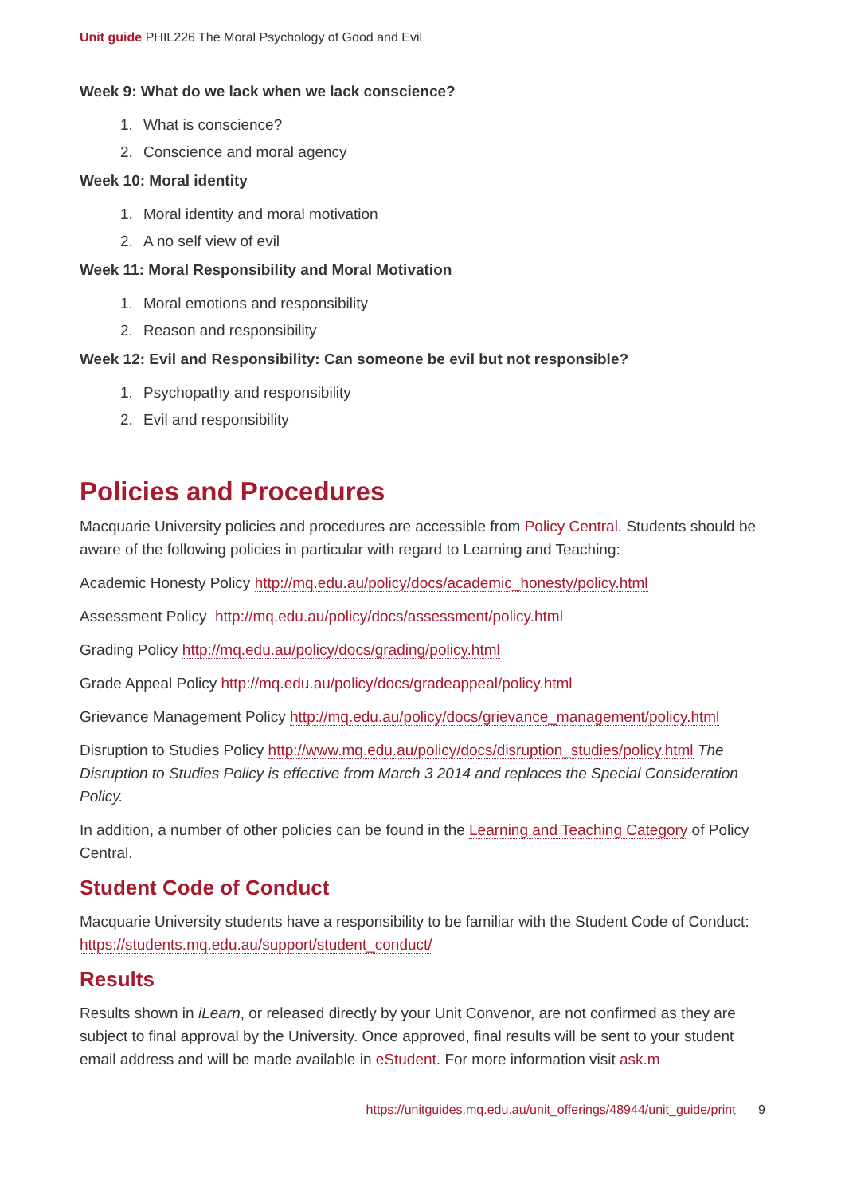Unit guide PHIL226 The Moral Psychology of Good and Evil
Week 9: What do we lack when we lack conscience?
1. What is conscience?
2. Conscience and moral agency
Week 10: Moral identity
1. Moral identity and moral motivation
2. A no self view of evil
Week 11: Moral Responsibility and Moral Motivation
1. Moral emotions and responsibility
2. Reason and responsibility
Week 12: Evil and Responsibility: Can someone be evil but not responsible?
1. Psychopathy and responsibility
2. Evil and responsibility
Policies and Procedures
Macquarie University policies and procedures are accessible from Policy Central. Students should be aware of the following policies in particular with regard to Learning and Teaching:
Academic Honesty Policy http://mq.edu.au/policy/docs/academic_honesty/policy.html
Assessment Policy http://mq.edu.au/policy/docs/assessment/policy.html
Grading Policy http://mq.edu.au/policy/docs/grading/policy.html
Grade Appeal Policy http://mq.edu.au/policy/docs/gradeappeal/policy.html
Grievance Management Policy http://mq.edu.au/policy/docs/grievance_management/policy.html
Disruption to Studies Policy http://www.mq.edu.au/policy/docs/disruption_studies/policy.html The Disruption to Studies Policy is effective from March 3 2014 and replaces the Special Consideration Policy.
In addition, a number of other policies can be found in the Learning and Teaching Category of Policy Central.
Student Code of Conduct
Macquarie University students have a responsibility to be familiar with the Student Code of Conduct: https://students.mq.edu.au/support/student_conduct/
Results
Results shown in iLearn, or released directly by your Unit Convenor, are not confirmed as they are subject to final approval by the University. Once approved, final results will be sent to your student email address and will be made available in eStudent. For more information visit ask.m
https://unitguides.mq.edu.au/unit_offerings/48944/unit_guide/print 9